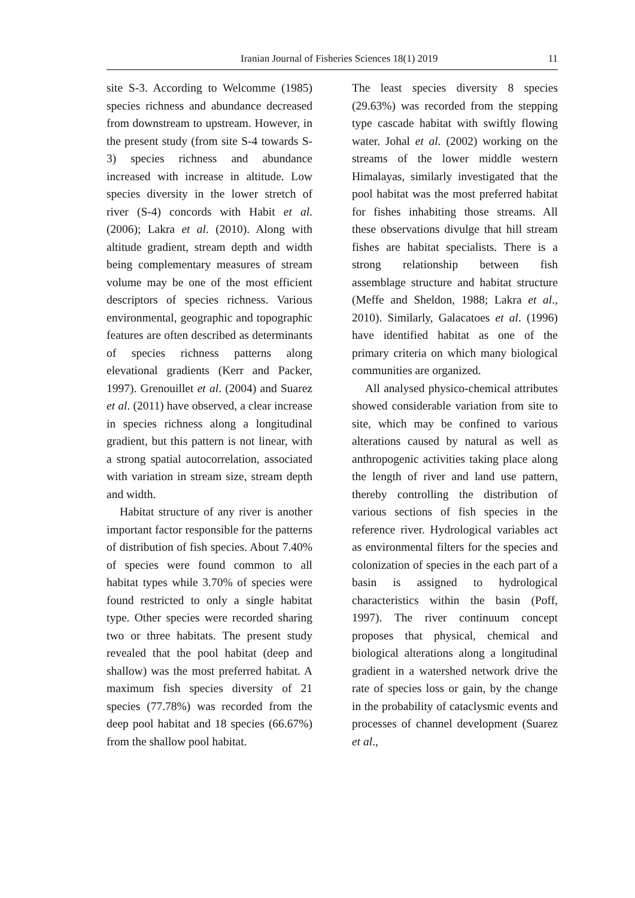Iranian Journal of Fisheries Sciences 18(1) 2019 11
site S-3. According to Welcomme (1985) species richness and abundance decreased from downstream to upstream. However, in the present study (from site S-4 towards S-3) species richness and abundance increased with increase in altitude. Low species diversity in the lower stretch of river (S-4) concords with Habit et al. (2006); Lakra et al. (2010). Along with altitude gradient, stream depth and width being complementary measures of stream volume may be one of the most efficient descriptors of species richness. Various environmental, geographic and topographic features are often described as determinants of species richness patterns along elevational gradients (Kerr and Packer, 1997). Grenouillet et al. (2004) and Suarez et al. (2011) have observed, a clear increase in species richness along a longitudinal gradient, but this pattern is not linear, with a strong spatial autocorrelation, associated with variation in stream size, stream depth and width.
Habitat structure of any river is another important factor responsible for the patterns of distribution of fish species. About 7.40% of species were found common to all habitat types while 3.70% of species were found restricted to only a single habitat type. Other species were recorded sharing two or three habitats. The present study revealed that the pool habitat (deep and shallow) was the most preferred habitat. A maximum fish species diversity of 21 species (77.78%) was recorded from the deep pool habitat and 18 species (66.67%) from the shallow pool habitat.
The least species diversity 8 species (29.63%) was recorded from the stepping type cascade habitat with swiftly flowing water. Johal et al. (2002) working on the streams of the lower middle western Himalayas, similarly investigated that the pool habitat was the most preferred habitat for fishes inhabiting those streams. All these observations divulge that hill stream fishes are habitat specialists. There is a strong relationship between fish assemblage structure and habitat structure (Meffe and Sheldon, 1988; Lakra et al., 2010). Similarly, Galacatoes et al. (1996) have identified habitat as one of the primary criteria on which many biological communities are organized.
All analysed physico-chemical attributes showed considerable variation from site to site, which may be confined to various alterations caused by natural as well as anthropogenic activities taking place along the length of river and land use pattern, thereby controlling the distribution of various sections of fish species in the reference river. Hydrological variables act as environmental filters for the species and colonization of species in the each part of a basin is assigned to hydrological characteristics within the basin (Poff, 1997). The river continuum concept proposes that physical, chemical and biological alterations along a longitudinal gradient in a watershed network drive the rate of species loss or gain, by the change in the probability of cataclysmic events and processes of channel development (Suarez et al.,